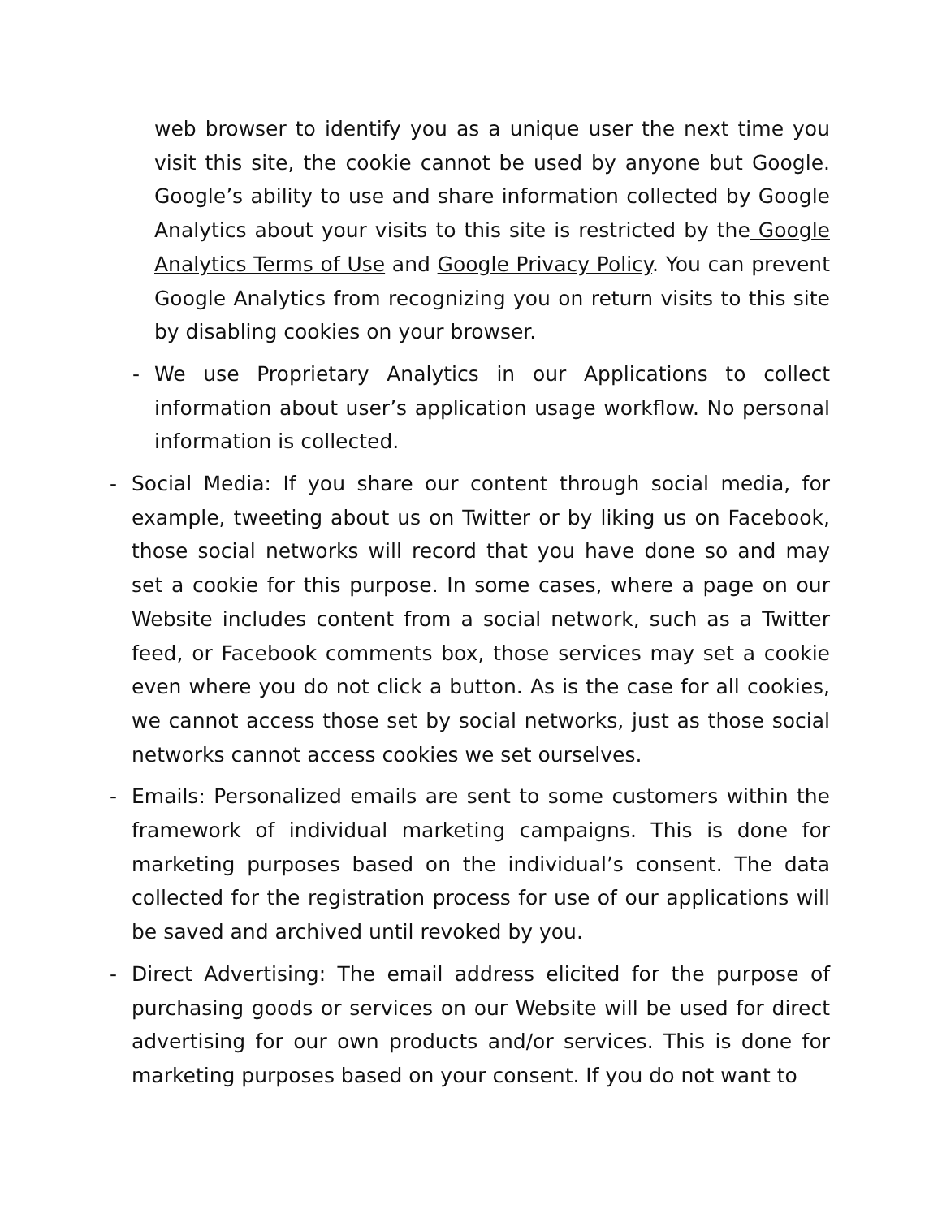web browser to identify you as a unique user the next time you visit this site, the cookie cannot be used by anyone but Google. Google’s ability to use and share information collected by Google Analytics about your visits to this site is restricted by the Google Analytics Terms of Use and Google Privacy Policy. You can prevent Google Analytics from recognizing you on return visits to this site by disabling cookies on your browser.
- We use Proprietary Analytics in our Applications to collect information about user’s application usage workflow. No personal information is collected.
- Social Media: If you share our content through social media, for example, tweeting about us on Twitter or by liking us on Facebook, those social networks will record that you have done so and may set a cookie for this purpose. In some cases, where a page on our Website includes content from a social network, such as a Twitter feed, or Facebook comments box, those services may set a cookie even where you do not click a button. As is the case for all cookies, we cannot access those set by social networks, just as those social networks cannot access cookies we set ourselves.
- Emails: Personalized emails are sent to some customers within the framework of individual marketing campaigns. This is done for marketing purposes based on the individual’s consent. The data collected for the registration process for use of our applications will be saved and archived until revoked by you.
- Direct Advertising: The email address elicited for the purpose of purchasing goods or services on our Website will be used for direct advertising for our own products and/or services. This is done for marketing purposes based on your consent. If you do not want to